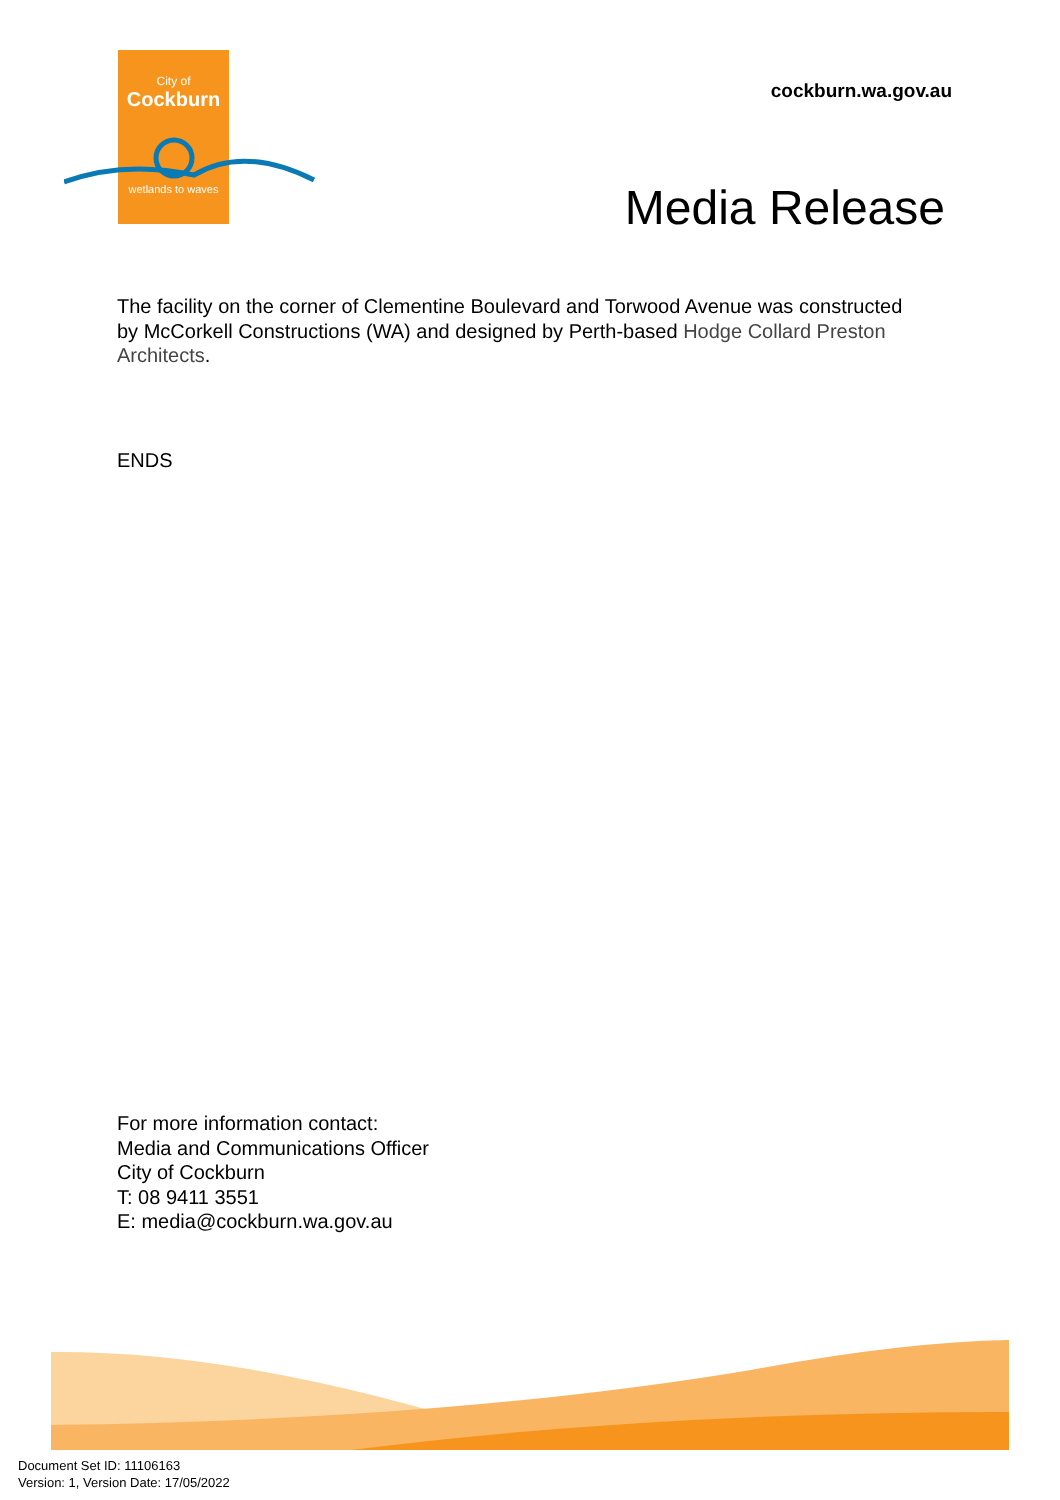City of
Cockburn
wetlands to waves
cockburn.wa.gov.au
Media Release
The facility on the corner of Clementine Boulevard and Torwood Avenue was constructed by McCorkell Constructions (WA) and designed by Perth-based Hodge Collard Preston Architects.
ENDS
For more information contact:
Media and Communications Officer
City of Cockburn
T: 08 9411 3551
E: media@cockburn.wa.gov.au
Document Set ID: 11106163
Version: 1, Version Date: 17/05/2022